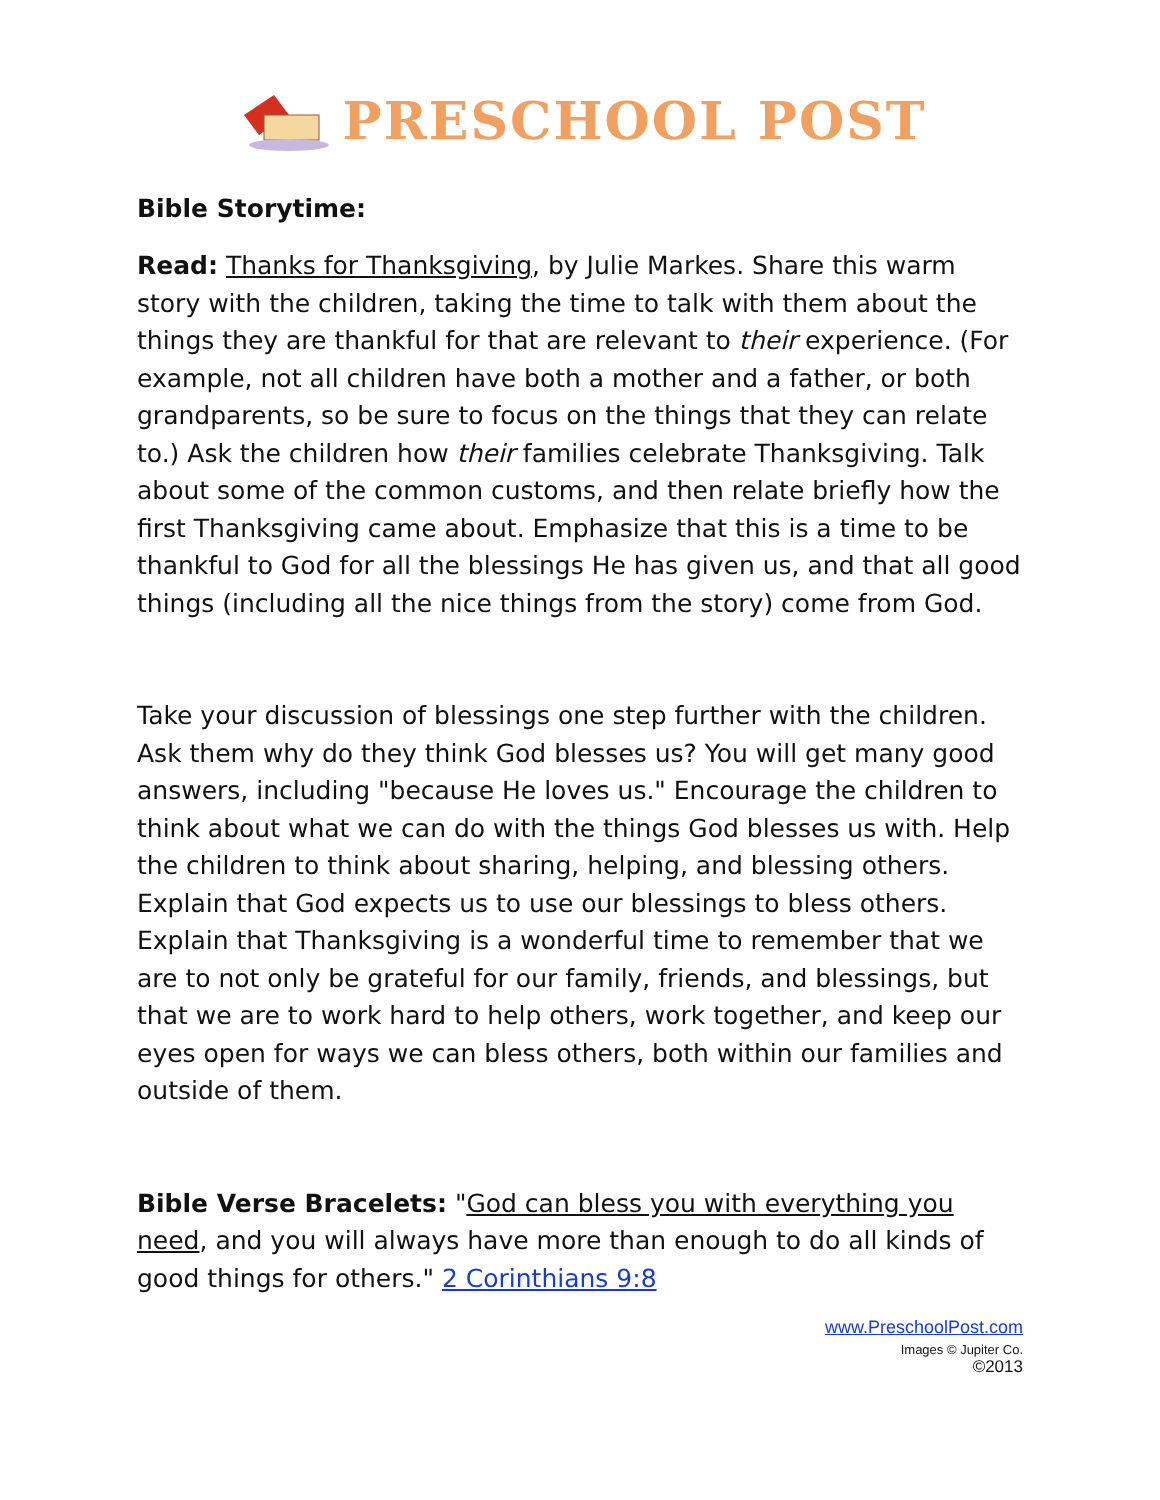PRESCHOOL POST
Bible Storytime:
Read: Thanks for Thanksgiving, by Julie Markes. Share this warm story with the children, taking the time to talk with them about the things they are thankful for that are relevant to their experience. (For example, not all children have both a mother and a father, or both grandparents, so be sure to focus on the things that they can relate to.) Ask the children how their families celebrate Thanksgiving. Talk about some of the common customs, and then relate briefly how the first Thanksgiving came about. Emphasize that this is a time to be thankful to God for all the blessings He has given us, and that all good things (including all the nice things from the story) come from God.
Take your discussion of blessings one step further with the children. Ask them why do they think God blesses us? You will get many good answers, including "because He loves us." Encourage the children to think about what we can do with the things God blesses us with. Help the children to think about sharing, helping, and blessing others. Explain that God expects us to use our blessings to bless others. Explain that Thanksgiving is a wonderful time to remember that we are to not only be grateful for our family, friends, and blessings, but that we are to work hard to help others, work together, and keep our eyes open for ways we can bless others, both within our families and outside of them.
Bible Verse Bracelets: "God can bless you with everything you need, and you will always have more than enough to do all kinds of good things for others." 2 Corinthians 9:8
www.PreschoolPost.com
Images © Jupiter Co.
©2013